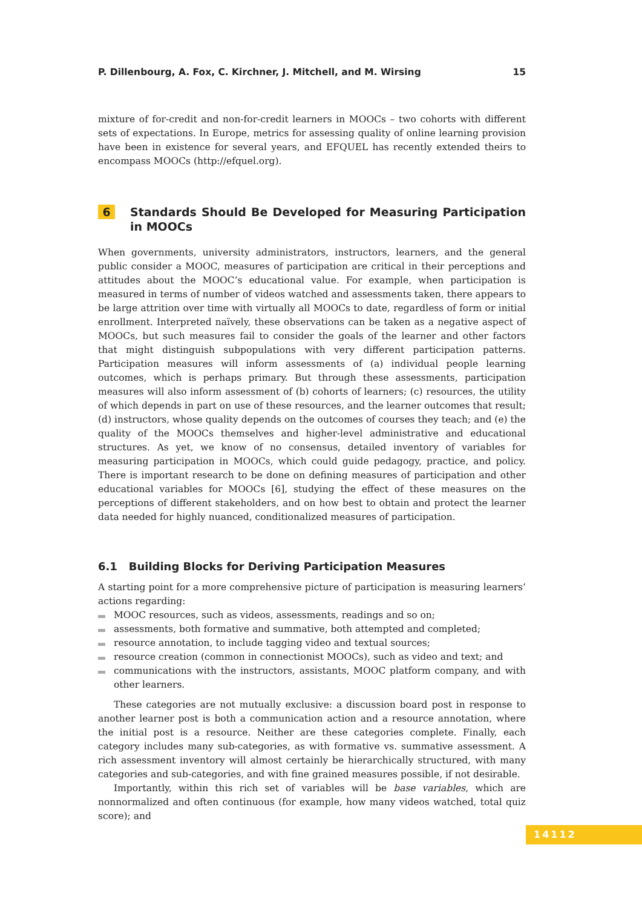P. Dillenbourg, A. Fox, C. Kirchner, J. Mitchell, and M. Wirsing 15
mixture of for-credit and non-for-credit learners in MOOCs – two cohorts with different sets of expectations. In Europe, metrics for assessing quality of online learning provision have been in existence for several years, and EFQUEL has recently extended theirs to encompass MOOCs (http://efquel.org).
6 Standards Should Be Developed for Measuring Participation in MOOCs
When governments, university administrators, instructors, learners, and the general public consider a MOOC, measures of participation are critical in their perceptions and attitudes about the MOOC’s educational value. For example, when participation is measured in terms of number of videos watched and assessments taken, there appears to be large attrition over time with virtually all MOOCs to date, regardless of form or initial enrollment. Interpreted naïvely, these observations can be taken as a negative aspect of MOOCs, but such measures fail to consider the goals of the learner and other factors that might distinguish subpopulations with very different participation patterns. Participation measures will inform assessments of (a) individual people learning outcomes, which is perhaps primary. But through these assessments, participation measures will also inform assessment of (b) cohorts of learners; (c) resources, the utility of which depends in part on use of these resources, and the learner outcomes that result; (d) instructors, whose quality depends on the outcomes of courses they teach; and (e) the quality of the MOOCs themselves and higher-level administrative and educational structures. As yet, we know of no consensus, detailed inventory of variables for measuring participation in MOOCs, which could guide pedagogy, practice, and policy. There is important research to be done on defining measures of participation and other educational variables for MOOCs [6], studying the effect of these measures on the perceptions of different stakeholders, and on how best to obtain and protect the learner data needed for highly nuanced, conditionalized measures of participation.
6.1 Building Blocks for Deriving Participation Measures
A starting point for a more comprehensive picture of participation is measuring learners’ actions regarding:
MOOC resources, such as videos, assessments, readings and so on;
assessments, both formative and summative, both attempted and completed;
resource annotation, to include tagging video and textual sources;
resource creation (common in connectionist MOOCs), such as video and text; and
communications with the instructors, assistants, MOOC platform company, and with other learners.
These categories are not mutually exclusive: a discussion board post in response to another learner post is both a communication action and a resource annotation, where the initial post is a resource. Neither are these categories complete. Finally, each category includes many sub-categories, as with formative vs. summative assessment. A rich assessment inventory will almost certainly be hierarchically structured, with many categories and sub-categories, and with fine grained measures possible, if not desirable.
Importantly, within this rich set of variables will be base variables, which are nonnormalized and often continuous (for example, how many videos watched, total quiz score); and
14112